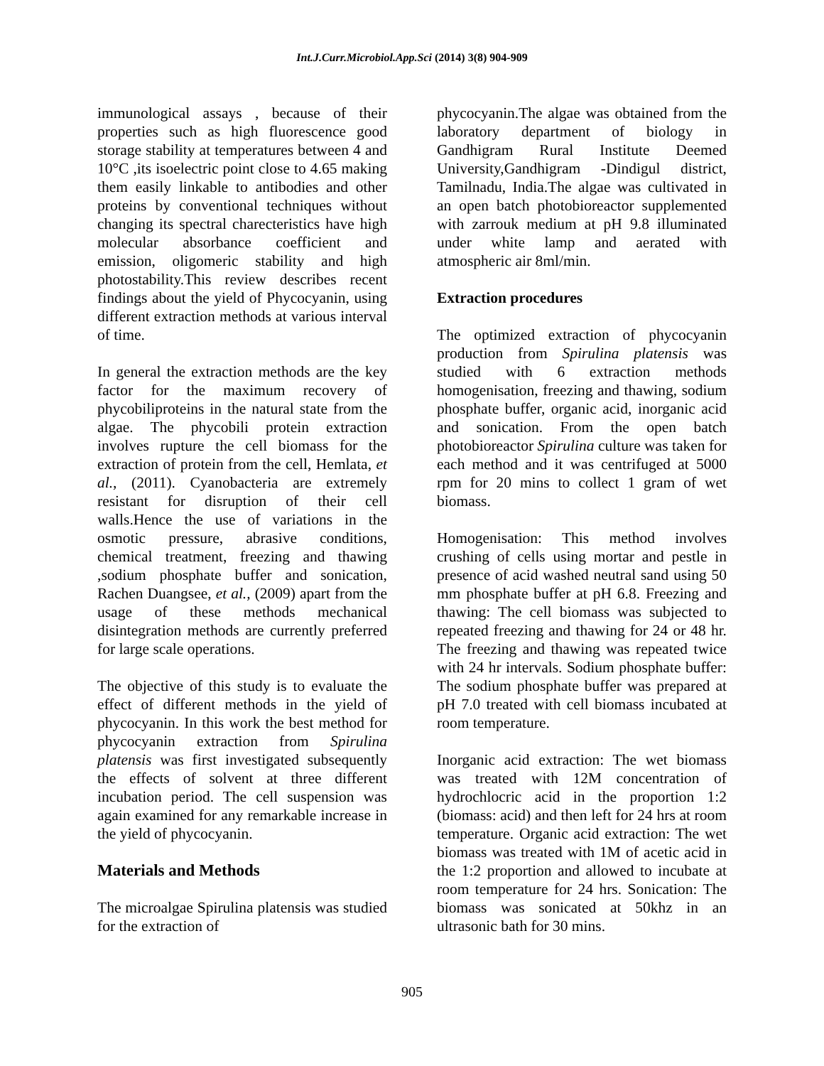Int.J.Curr.Microbiol.App.Sci (2014) 3(8) 904-909
immunological assays , because of their properties such as high fluorescence good storage stability at temperatures between 4 and 10°C ,its isoelectric point close to 4.65 making them easily linkable to antibodies and other proteins by conventional techniques without changing its spectral charecteristics have high molecular absorbance coefficient and emission, oligomeric stability and high photostability.This review describes recent findings about the yield of Phycocyanin, using different extraction methods at various interval of time.
In general the extraction methods are the key factor for the maximum recovery of phycobiliproteins in the natural state from the algae. The phycobili protein extraction involves rupture the cell biomass for the extraction of protein from the cell, Hemlata, et al., (2011). Cyanobacteria are extremely resistant for disruption of their cell walls.Hence the use of variations in the osmotic pressure, abrasive conditions, chemical treatment, freezing and thawing ,sodium phosphate buffer and sonication, Rachen Duangsee, et al., (2009) apart from the usage of these methods mechanical disintegration methods are currently preferred for large scale operations.
The objective of this study is to evaluate the effect of different methods in the yield of phycocyanin. In this work the best method for phycocyanin extraction from Spirulina platensis was first investigated subsequently the effects of solvent at three different incubation period. The cell suspension was again examined for any remarkable increase in the yield of phycocyanin.
Materials and Methods
The microalgae Spirulina platensis was studied for the extraction of
phycocyanin.The algae was obtained from the laboratory department of biology in Gandhigram Rural Institute Deemed University,Gandhigram -Dindigul district, Tamilnadu, India.The algae was cultivated in an open batch photobioreactor supplemented with zarrouk medium at pH 9.8 illuminated under white lamp and aerated with atmospheric air 8ml/min.
Extraction procedures
The optimized extraction of phycocyanin production from Spirulina platensis was studied with 6 extraction methods homogenisation, freezing and thawing, sodium phosphate buffer, organic acid, inorganic acid and sonication. From the open batch photobioreactor Spirulina culture was taken for each method and it was centrifuged at 5000 rpm for 20 mins to collect 1 gram of wet biomass.
Homogenisation: This method involves crushing of cells using mortar and pestle in presence of acid washed neutral sand using 50 mm phosphate buffer at pH 6.8. Freezing and thawing: The cell biomass was subjected to repeated freezing and thawing for 24 or 48 hr. The freezing and thawing was repeated twice with 24 hr intervals. Sodium phosphate buffer: The sodium phosphate buffer was prepared at pH 7.0 treated with cell biomass incubated at room temperature.
Inorganic acid extraction: The wet biomass was treated with 12M concentration of hydrochlocric acid in the proportion 1:2 (biomass: acid) and then left for 24 hrs at room temperature. Organic acid extraction: The wet biomass was treated with 1M of acetic acid in the 1:2 proportion and allowed to incubate at room temperature for 24 hrs. Sonication: The biomass was sonicated at 50khz in an ultrasonic bath for 30 mins.
905